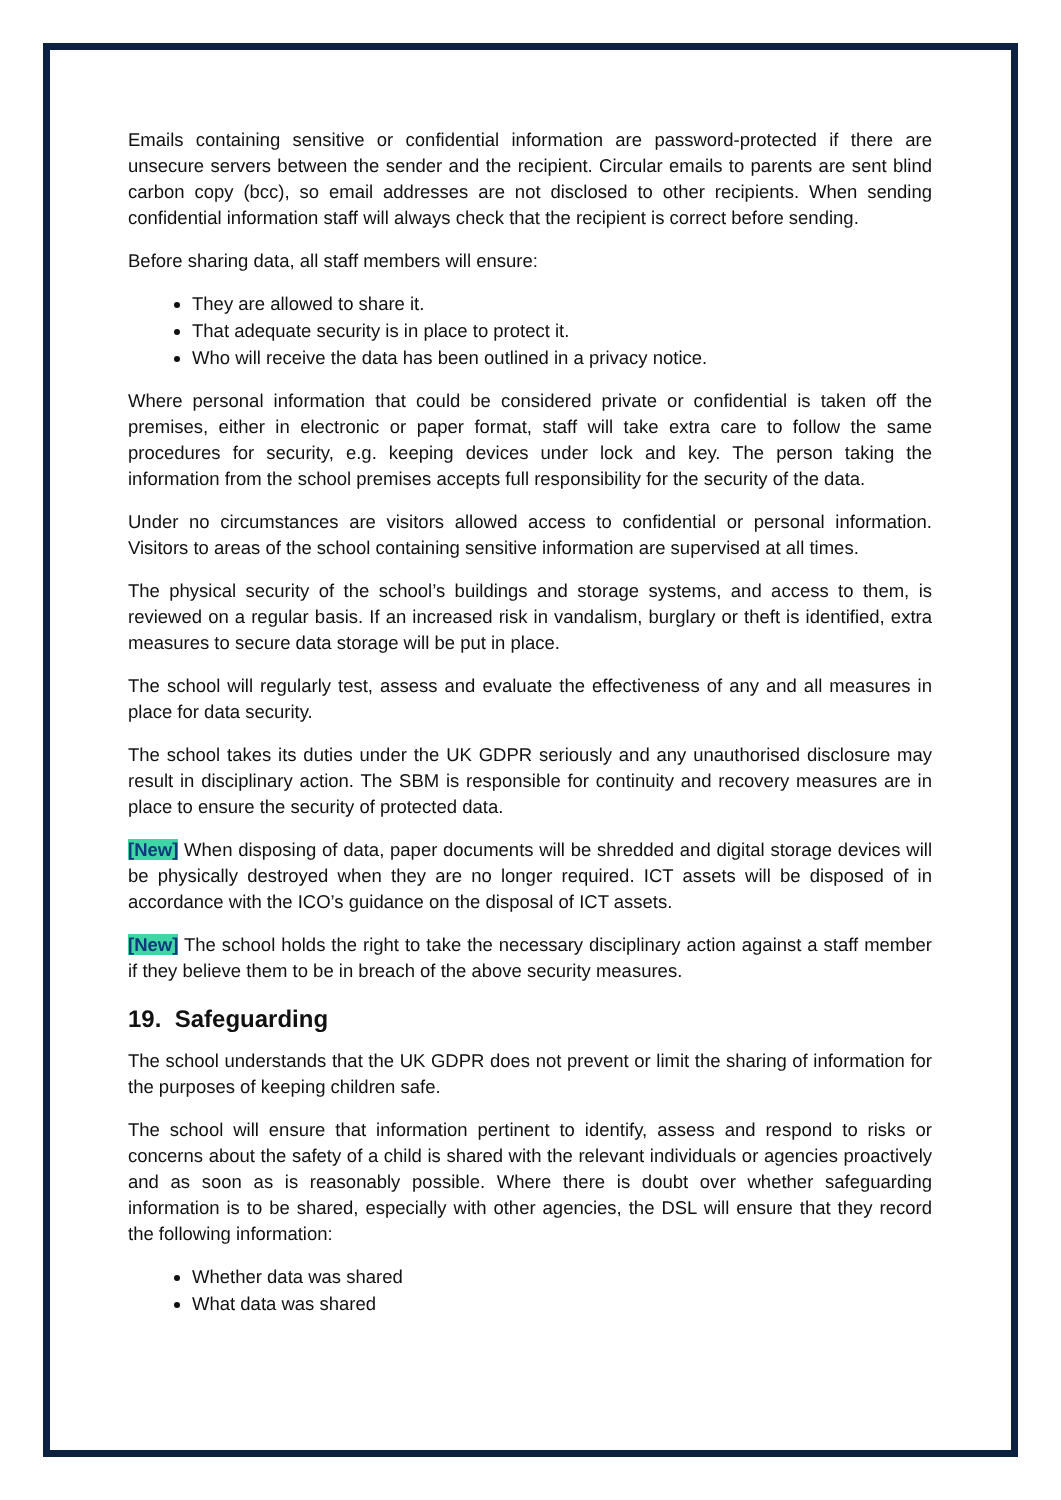Emails containing sensitive or confidential information are password-protected if there are unsecure servers between the sender and the recipient. Circular emails to parents are sent blind carbon copy (bcc), so email addresses are not disclosed to other recipients. When sending confidential information staff will always check that the recipient is correct before sending.
Before sharing data, all staff members will ensure:
They are allowed to share it.
That adequate security is in place to protect it.
Who will receive the data has been outlined in a privacy notice.
Where personal information that could be considered private or confidential is taken off the premises, either in electronic or paper format, staff will take extra care to follow the same procedures for security, e.g. keeping devices under lock and key. The person taking the information from the school premises accepts full responsibility for the security of the data.
Under no circumstances are visitors allowed access to confidential or personal information. Visitors to areas of the school containing sensitive information are supervised at all times.
The physical security of the school’s buildings and storage systems, and access to them, is reviewed on a regular basis. If an increased risk in vandalism, burglary or theft is identified, extra measures to secure data storage will be put in place.
The school will regularly test, assess and evaluate the effectiveness of any and all measures in place for data security.
The school takes its duties under the UK GDPR seriously and any unauthorised disclosure may result in disciplinary action. The SBM is responsible for continuity and recovery measures are in place to ensure the security of protected data.
[New] When disposing of data, paper documents will be shredded and digital storage devices will be physically destroyed when they are no longer required. ICT assets will be disposed of in accordance with the ICO’s guidance on the disposal of ICT assets.
[New] The school holds the right to take the necessary disciplinary action against a staff member if they believe them to be in breach of the above security measures.
19. Safeguarding
The school understands that the UK GDPR does not prevent or limit the sharing of information for the purposes of keeping children safe.
The school will ensure that information pertinent to identify, assess and respond to risks or concerns about the safety of a child is shared with the relevant individuals or agencies proactively and as soon as is reasonably possible. Where there is doubt over whether safeguarding information is to be shared, especially with other agencies, the DSL will ensure that they record the following information:
Whether data was shared
What data was shared